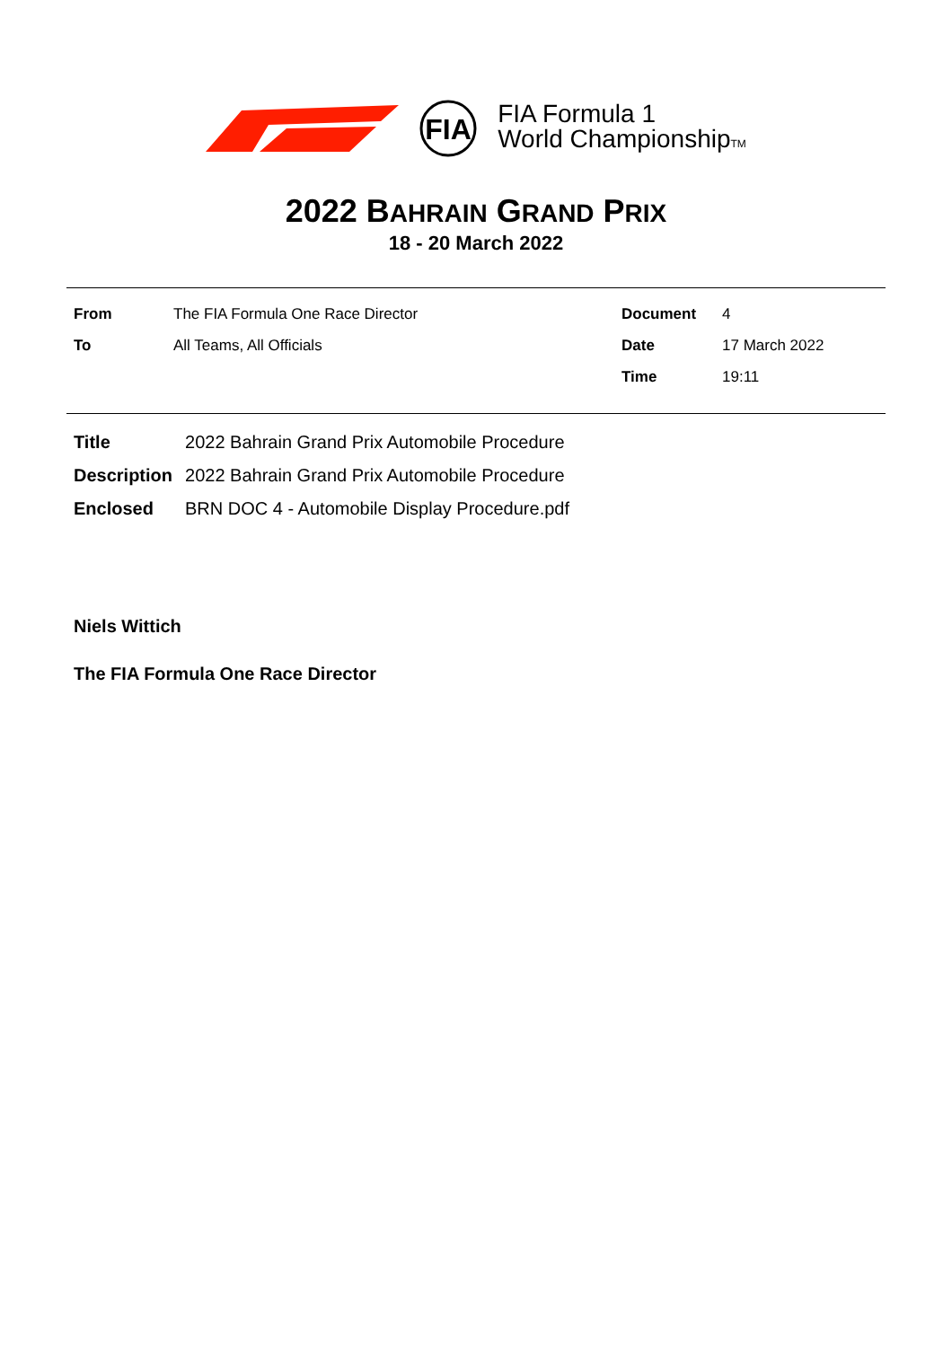FIA
FIA Formula 1
World ChampionshipTM
2022 BAHRAIN GRAND PRIX
18 - 20 March 2022
| From | The FIA Formula One Race Director | Document | 4 |
| To | All Teams, All Officials | Date | 17 March 2022 |
| | | Time | 19:11 |
| Title | 2022 Bahrain Grand Prix Automobile Procedure |
| Description | 2022 Bahrain Grand Prix Automobile Procedure |
| Enclosed | BRN DOC 4 - Automobile Display Procedure.pdf |
Niels Wittich
The FIA Formula One Race Director